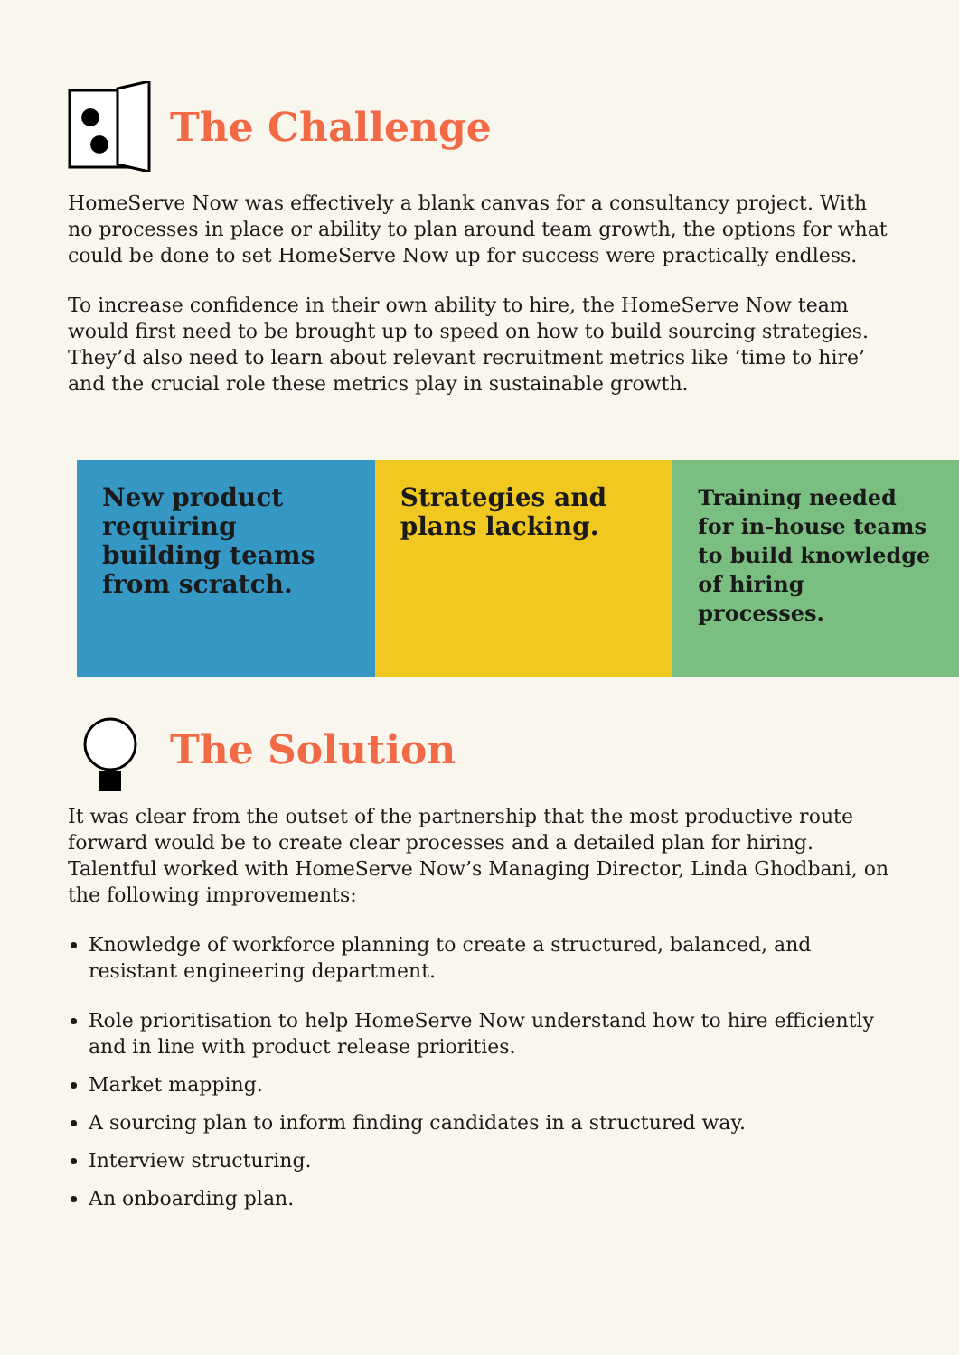The Challenge
HomeServe Now was effectively a blank canvas for a consultancy project. With no processes in place or ability to plan around team growth, the options for what could be done to set HomeServe Now up for success were practically endless.
To increase confidence in their own ability to hire, the HomeServe Now team would first need to be brought up to speed on how to build sourcing strategies. They’d also need to learn about relevant recruitment metrics like ‘time to hire’ and the crucial role these metrics play in sustainable growth.
New product requiring building teams from scratch.
Strategies and plans lacking.
Training needed for in-house teams to build knowledge of hiring processes.
The Solution
It was clear from the outset of the partnership that the most productive route forward would be to create clear processes and a detailed plan for hiring. Talentful worked with HomeServe Now’s Managing Director, Linda Ghodbani, on the following improvements:
Knowledge of workforce planning to create a structured, balanced, and resistant engineering department.
Role prioritisation to help HomeServe Now understand how to hire efficiently and in line with product release priorities.
Market mapping.
A sourcing plan to inform finding candidates in a structured way.
Interview structuring.
An onboarding plan.